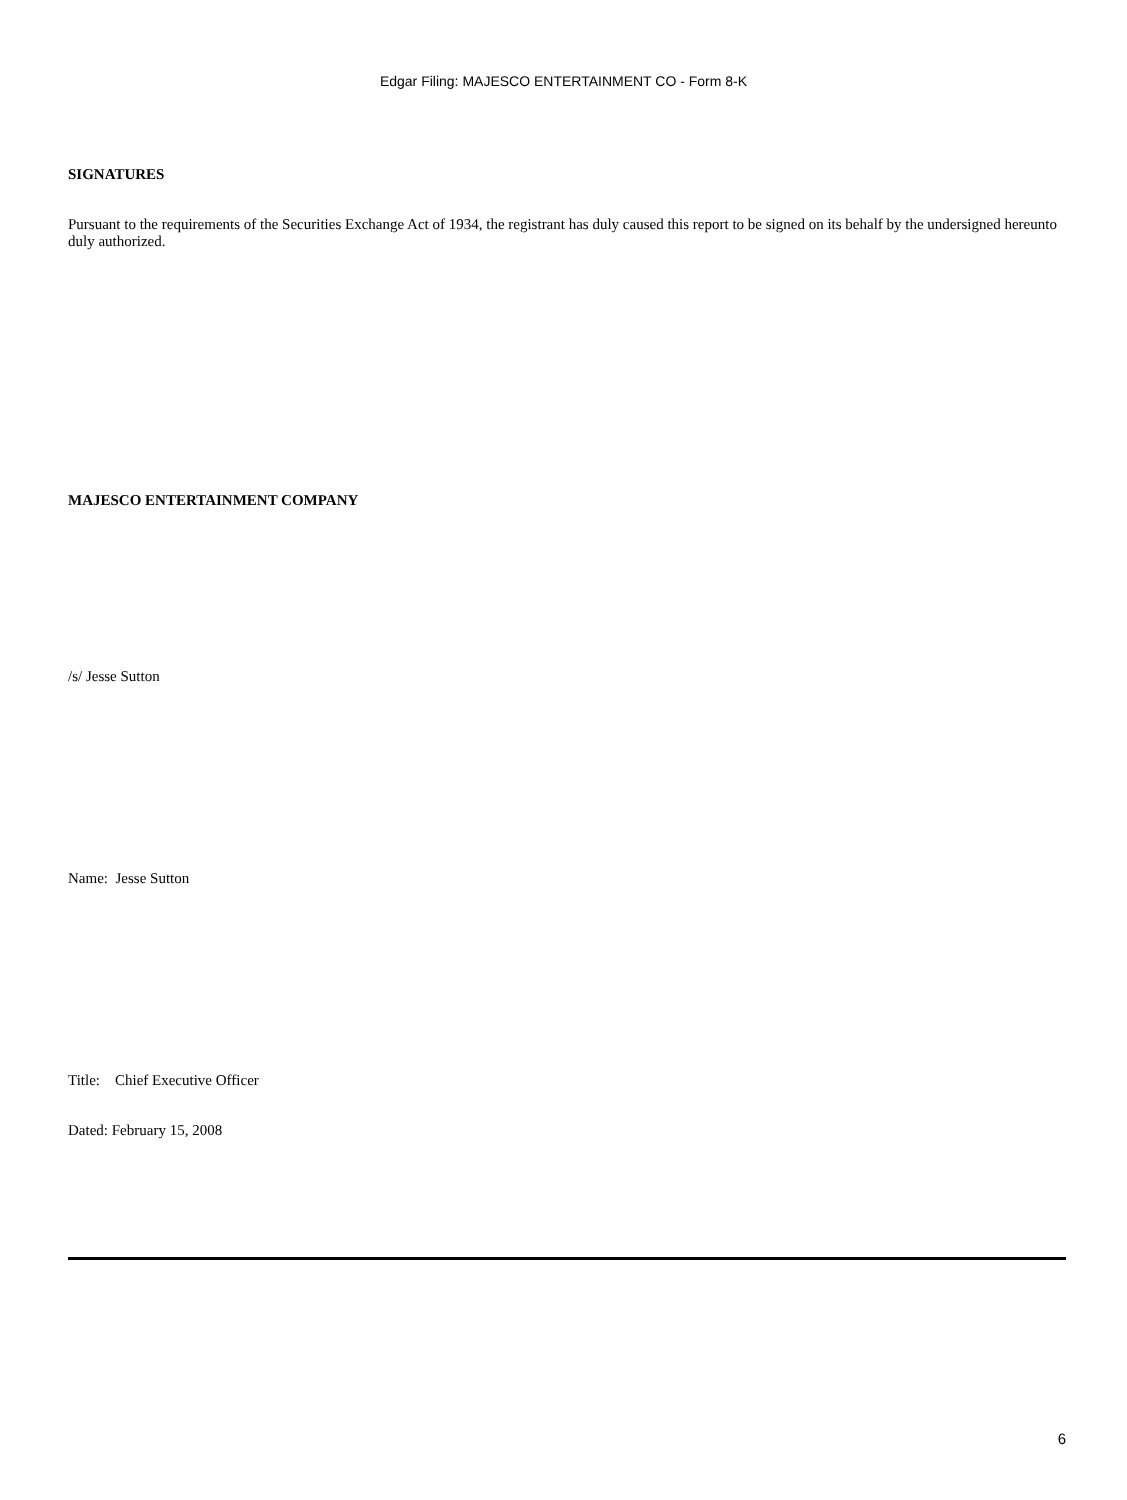Edgar Filing: MAJESCO ENTERTAINMENT CO - Form 8-K
SIGNATURES
Pursuant to the requirements of the Securities Exchange Act of 1934, the registrant has duly caused this report to be signed on its behalf by the undersigned hereunto duly authorized.
MAJESCO ENTERTAINMENT COMPANY
/s/ Jesse Sutton
Name: Jesse Sutton
Title: Chief Executive Officer
Dated: February 15, 2008
6